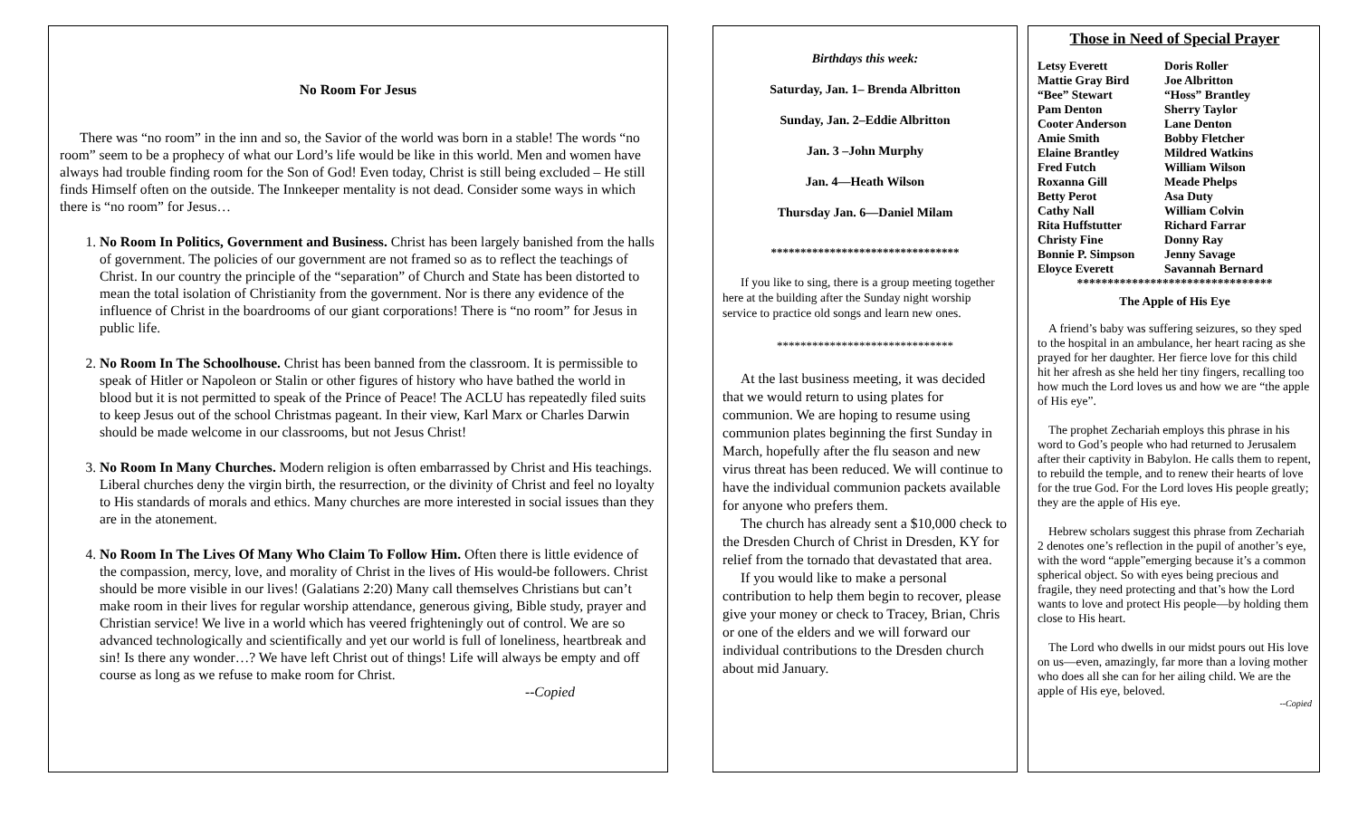No Room For Jesus
There was “no room” in the inn and so, the Savior of the world was born in a stable! The words “no room” seem to be a prophecy of what our Lord’s life would be like in this world. Men and women have always had trouble finding room for the Son of God! Even today, Christ is still being excluded – He still finds Himself often on the outside. The Innkeeper mentality is not dead. Consider some ways in which there is “no room” for Jesus…
1. No Room In Politics, Government and Business. Christ has been largely banished from the halls of government. The policies of our government are not framed so as to reflect the teachings of Christ. In our country the principle of the “separation” of Church and State has been distorted to mean the total isolation of Christianity from the government. Nor is there any evidence of the influence of Christ in the boardrooms of our giant corporations! There is “no room” for Jesus in public life.
2. No Room In The Schoolhouse. Christ has been banned from the classroom. It is permissible to speak of Hitler or Napoleon or Stalin or other figures of history who have bathed the world in blood but it is not permitted to speak of the Prince of Peace! The ACLU has repeatedly filed suits to keep Jesus out of the school Christmas pageant. In their view, Karl Marx or Charles Darwin should be made welcome in our classrooms, but not Jesus Christ!
3. No Room In Many Churches. Modern religion is often embarrassed by Christ and His teachings. Liberal churches deny the virgin birth, the resurrection, or the divinity of Christ and feel no loyalty to His standards of morals and ethics. Many churches are more interested in social issues than they are in the atonement.
4. No Room In The Lives Of Many Who Claim To Follow Him. Often there is little evidence of the compassion, mercy, love, and morality of Christ in the lives of His would-be followers. Christ should be more visible in our lives! (Galatians 2:20) Many call themselves Christians but can’t make room in their lives for regular worship attendance, generous giving, Bible study, prayer and Christian service! We live in a world which has veered frighteningly out of control. We are so advanced technologically and scientifically and yet our world is full of loneliness, heartbreak and sin! Is there any wonder…? We have left Christ out of things! Life will always be empty and off course as long as we refuse to make room for Christ.
--Copied
Birthdays this week:
Saturday, Jan. 1– Brenda Albritton
Sunday, Jan. 2–Eddie Albritton
Jan. 3 –John Murphy
Jan. 4—Heath Wilson
Thursday Jan. 6—Daniel Milam
********************************
If you like to sing, there is a group meeting together here at the building after the Sunday night worship service to practice old songs and learn new ones.
******************************
At the last business meeting, it was decided that we would return to using plates for communion. We are hoping to resume using communion plates beginning the first Sunday in March, hopefully after the flu season and new virus threat has been reduced. We will continue to have the individual communion packets available for anyone who prefers them.
The church has already sent a $10,000 check to the Dresden Church of Christ in Dresden, KY for relief from the tornado that devastated that area.
If you would like to make a personal contribution to help them begin to recover, please give your money or check to Tracey, Brian, Chris or one of the elders and we will forward our individual contributions to the Dresden church about mid January.
Those in Need of Special Prayer
Letsy Everett Doris Roller
Mattie Gray Bird Joe Albritton
“Bee” Stewart “Hoss” Brantley
Pam Denton Sherry Taylor
Cooter Anderson Lane Denton
Amie Smith Bobby Fletcher
Elaine Brantley Mildred Watkins
Fred Futch William Wilson
Roxanna Gill Meade Phelps
Betty Perot Asa Duty
Cathy Nall William Colvin
Rita Huffstutter Richard Farrar
Christy Fine Donny Ray
Bonnie P. Simpson Jenny Savage
Eloyce Everett Savannah Bernard
********************************
The Apple of His Eye
A friend’s baby was suffering seizures, so they sped to the hospital in an ambulance, her heart racing as she prayed for her daughter. Her fierce love for this child hit her afresh as she held her tiny fingers, recalling too how much the Lord loves us and how we are “the apple of His eye”.
The prophet Zechariah employs this phrase in his word to God’s people who had returned to Jerusalem after their captivity in Babylon. He calls them to repent, to rebuild the temple, and to renew their hearts of love for the true God. For the Lord loves His people greatly; they are the apple of His eye.
Hebrew scholars suggest this phrase from Zechariah 2 denotes one’s reflection in the pupil of another’s eye, with the word “apple”emerging because it’s a common spherical object. So with eyes being precious and fragile, they need protecting and that’s how the Lord wants to love and protect His people—by holding them close to His heart.
The Lord who dwells in our midst pours out His love on us—even, amazingly, far more than a loving mother who does all she can for her ailing child. We are the apple of His eye, beloved.
--Copied